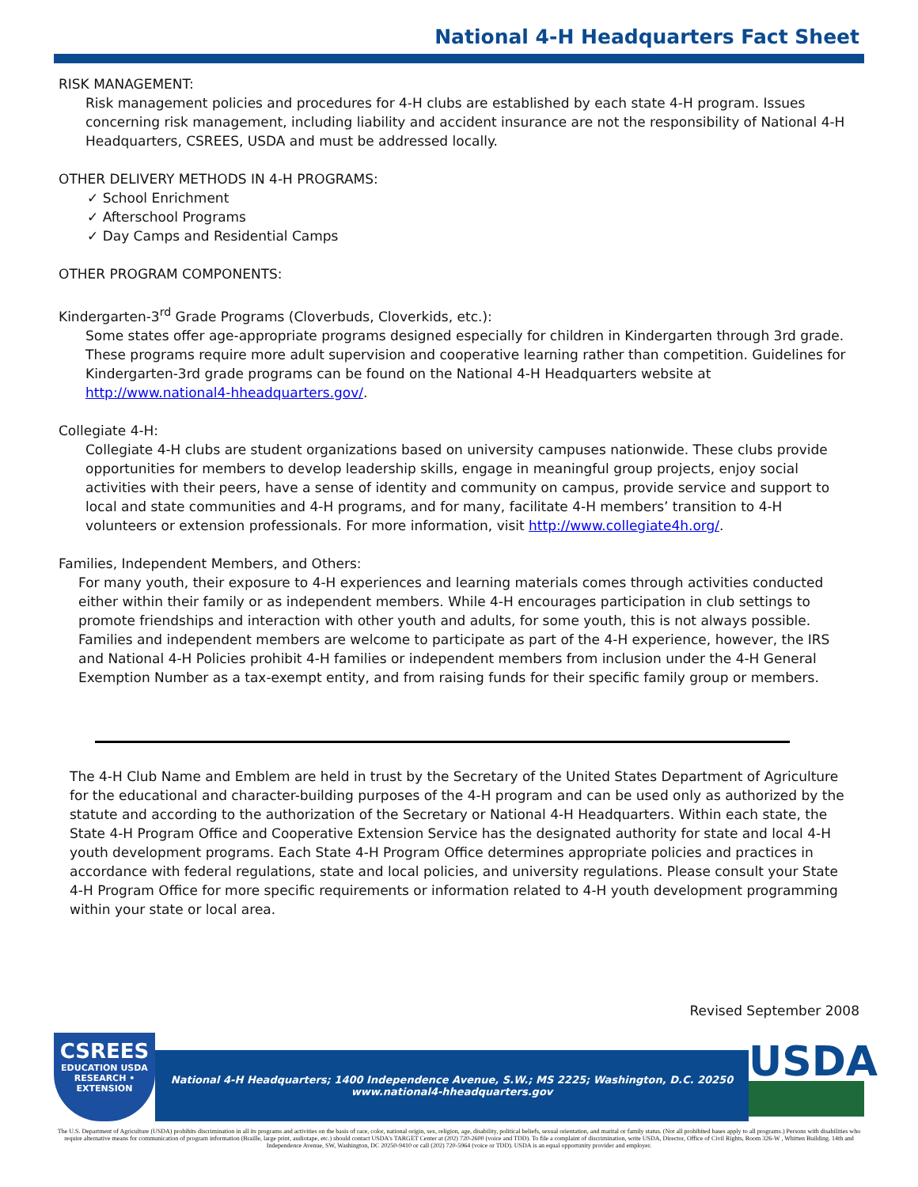National 4-H Headquarters Fact Sheet
RISK MANAGEMENT:
Risk management policies and procedures for 4-H clubs are established by each state 4-H program. Issues concerning risk management, including liability and accident insurance are not the responsibility of National 4-H Headquarters, CSREES, USDA and must be addressed locally.
OTHER DELIVERY METHODS IN 4-H PROGRAMS:
✓ School Enrichment
✓ Afterschool Programs
✓ Day Camps and Residential Camps
OTHER PROGRAM COMPONENTS:
Kindergarten-3<sup>rd</sup> Grade Programs (Cloverbuds, Cloverkids, etc.):
Some states offer age-appropriate programs designed especially for children in Kindergarten through 3rd grade. These programs require more adult supervision and cooperative learning rather than competition. Guidelines for Kindergarten-3rd grade programs can be found on the National 4-H Headquarters website at http://www.national4-hheadquarters.gov/.
Collegiate 4-H:
Collegiate 4-H clubs are student organizations based on university campuses nationwide. These clubs provide opportunities for members to develop leadership skills, engage in meaningful group projects, enjoy social activities with their peers, have a sense of identity and community on campus, provide service and support to local and state communities and 4-H programs, and for many, facilitate 4-H members’ transition to 4-H volunteers or extension professionals. For more information, visit http://www.collegiate4h.org/.
Families, Independent Members, and Others:
For many youth, their exposure to 4-H experiences and learning materials comes through activities conducted either within their family or as independent members. While 4-H encourages participation in club settings to promote friendships and interaction with other youth and adults, for some youth, this is not always possible. Families and independent members are welcome to participate as part of the 4-H experience, however, the IRS and National 4-H Policies prohibit 4-H families or independent members from inclusion under the 4-H General Exemption Number as a tax-exempt entity, and from raising funds for their specific family group or members.
The 4-H Club Name and Emblem are held in trust by the Secretary of the United States Department of Agriculture for the educational and character-building purposes of the 4-H program and can be used only as authorized by the statute and according to the authorization of the Secretary or National 4-H Headquarters. Within each state, the State 4-H Program Office and Cooperative Extension Service has the designated authority for state and local 4-H youth development programs. Each State 4-H Program Office determines appropriate policies and practices in accordance with federal regulations, state and local policies, and university regulations. Please consult your State 4-H Program Office for more specific requirements or information related to 4-H youth development programming within your state or local area.
Revised September 2008
CSREES
EDUCATION USDA RESEARCH • EXTENSION
National 4-H Headquarters; 1400 Independence Avenue, S.W.; MS 2225; Washington, D.C. 20250
www.national4-hheadquarters.gov
USDA
The U.S. Department of Agriculture (USDA) prohibits discrimination in all its programs and activities on the basis of race, color, national origin, sex, religion, age, disability, political beliefs, sexual orientation, and marital or family status. (Not all prohibited bases apply to all programs.) Persons with disabilities who require alternative means for communication of program information (Braille, large print, audiotape, etc.) should contact USDA's TARGET Center at (202) 720-2600 (voice and TDD). To file a complaint of discrimination, write USDA, Director, Office of Civil Rights, Room 326-W , Whitten Building. 14th and Independence Avenue, SW, Washington, DC 20250-9410 or call (202) 720-5964 (voice or TDD). USDA is an equal opportunity provider and employer.